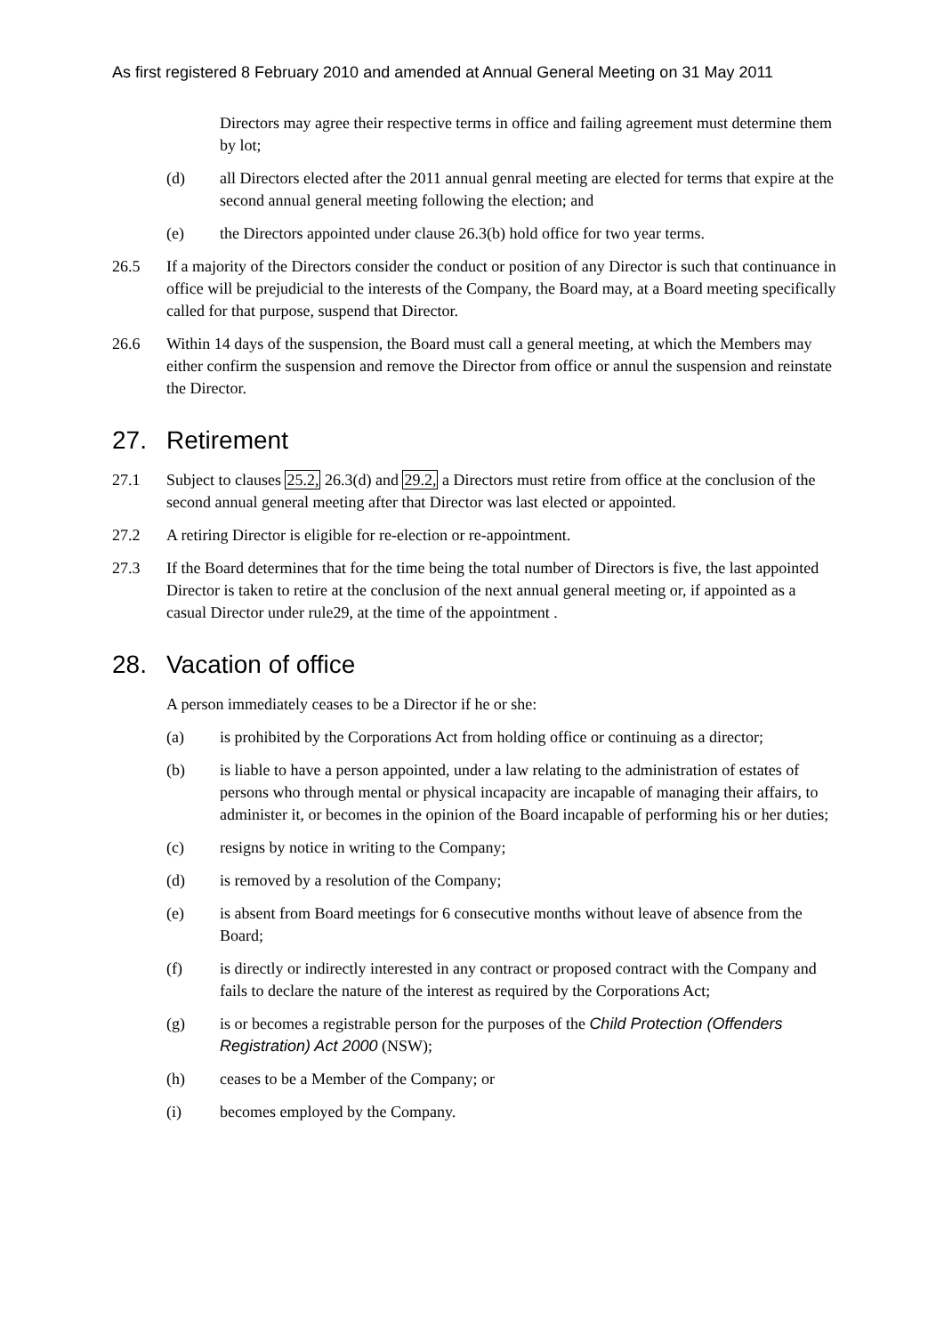As first registered 8 February 2010 and amended at Annual General Meeting on 31 May 2011
Directors may agree their respective terms in office and failing agreement must determine them by lot;
(d) all Directors elected after the 2011 annual genral meeting are elected for terms that expire at the second annual general meeting following the election; and
(e) the Directors appointed under clause 26.3(b) hold office for two year terms.
26.5 If a majority of the Directors consider the conduct or position of any Director is such that continuance in office will be prejudicial to the interests of the Company, the Board may, at a Board meeting specifically called for that purpose, suspend that Director.
26.6 Within 14 days of the suspension, the Board must call a general meeting, at which the Members may either confirm the suspension and remove the Director from office or annul the suspension and reinstate the Director.
27. Retirement
27.1 Subject to clauses 25.2, 26.3(d) and 29.2, a Directors must retire from office at the conclusion of the second annual general meeting after that Director was last elected or appointed.
27.2 A retiring Director is eligible for re-election or re-appointment.
27.3 If the Board determines that for the time being the total number of Directors is five, the last appointed Director is taken to retire at the conclusion of the next annual general meeting or, if appointed as a casual Director under rule29, at the time of the appointment .
28. Vacation of office
A person immediately ceases to be a Director if he or she:
(a) is prohibited by the Corporations Act from holding office or continuing as a director;
(b) is liable to have a person appointed, under a law relating to the administration of estates of persons who through mental or physical incapacity are incapable of managing their affairs, to administer it, or becomes in the opinion of the Board incapable of performing his or her duties;
(c) resigns by notice in writing to the Company;
(d) is removed by a resolution of the Company;
(e) is absent from Board meetings for 6 consecutive months without leave of absence from the Board;
(f) is directly or indirectly interested in any contract or proposed contract with the Company and fails to declare the nature of the interest as required by the Corporations Act;
(g) is or becomes a registrable person for the purposes of the Child Protection (Offenders Registration) Act 2000 (NSW);
(h) ceases to be a Member of the Company; or
(i) becomes employed by the Company.